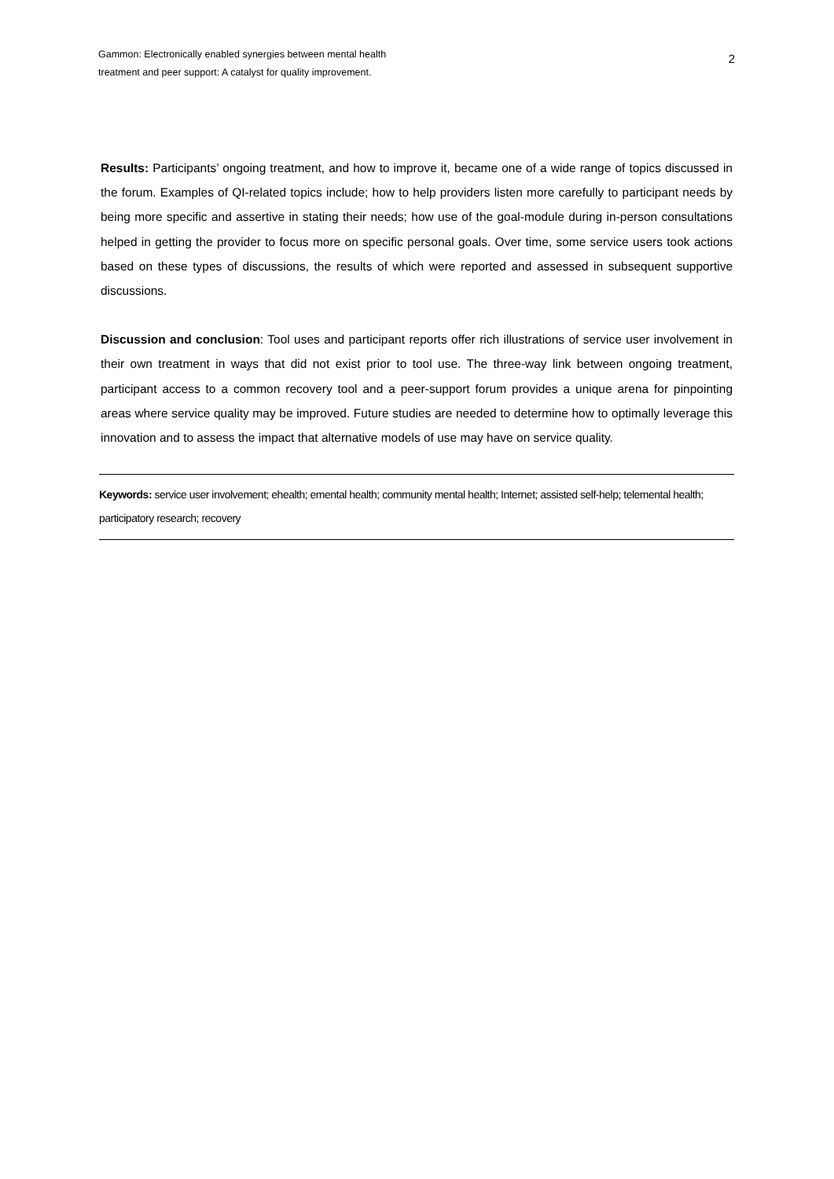Gammon: Electronically enabled synergies between mental health
treatment and peer support: A catalyst for quality improvement.
2
Results: Participants’ ongoing treatment, and how to improve it, became one of a wide range of topics discussed in the forum. Examples of QI-related topics include; how to help providers listen more carefully to participant needs by being more specific and assertive in stating their needs; how use of the goal-module during in-person consultations helped in getting the provider to focus more on specific personal goals. Over time, some service users took actions based on these types of discussions, the results of which were reported and assessed in subsequent supportive discussions.
Discussion and conclusion: Tool uses and participant reports offer rich illustrations of service user involvement in their own treatment in ways that did not exist prior to tool use. The three-way link between ongoing treatment, participant access to a common recovery tool and a peer-support forum provides a unique arena for pinpointing areas where service quality may be improved. Future studies are needed to determine how to optimally leverage this innovation and to assess the impact that alternative models of use may have on service quality.
Keywords: service user involvement; ehealth; emental health; community mental health; Internet; assisted self-help; telemental health; participatory research; recovery